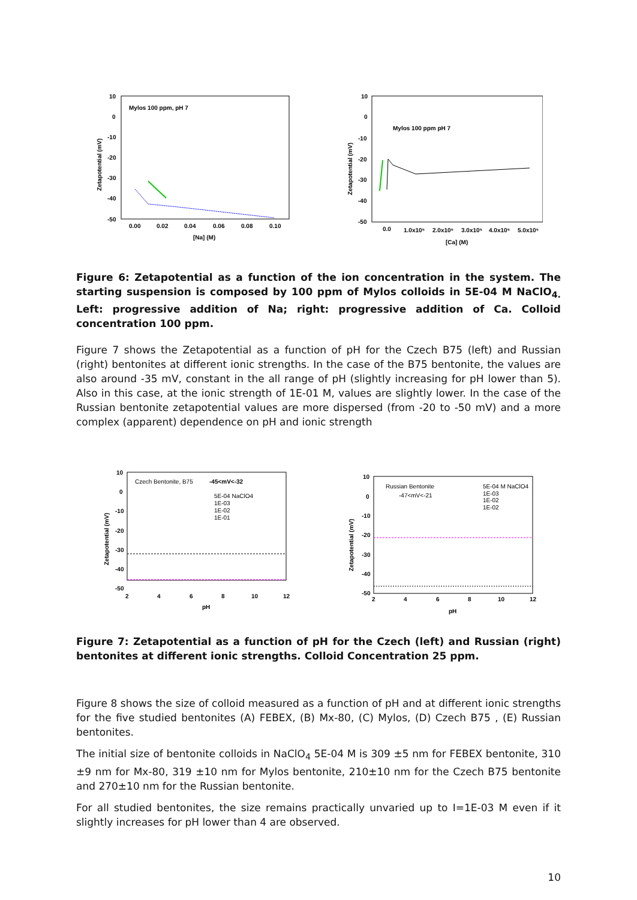Zetapotential (mV)
Mylos 100 ppm, pH 7
10
0
-10
-20
-30
-40
-50
0.00
0.02
0.04
0.06
0.08
0.10
[Na] (M)
Zetapotential (mV)
Mylos 100 ppm pH 7
10
0
-10
-20
-30
-40
-50
0.0
1.0x10⁵
2.0x10⁵
3.0x10⁵
4.0x10⁵
5.0x10⁵
[Ca] (M)
Figure 6: Zetapotential as a function of the ion concentration in the system. The starting suspension is composed by 100 ppm of Mylos colloids in 5E-04 M NaClO<sub>4.</sub> Left: progressive addition of Na; right: progressive addition of Ca. Colloid concentration 100 ppm.
Figure 7 shows the Zetapotential as a function of pH for the Czech B75 (left) and Russian (right) bentonites at different ionic strengths. In the case of the B75 bentonite, the values are also around -35 mV, constant in the all range of pH (slightly increasing for pH lower than 5). Also in this case, at the ionic strength of 1E-01 M, values are slightly lower. In the case of the Russian bentonite zetapotential values are more dispersed (from -20 to -50 mV) and a more complex (apparent) dependence on pH and ionic strength
Zetapotential (mV)
Czech Bentonite, B75
-45<mV<-32
5E-04 NaClO4
1E-03
1E-02
1E-01
10
0
-10
-20
-30
-40
-50
2
4
6
8
10
12
pH
Zetapotential (mV)
Russian Bentonite
-47<mV<-21
5E-04 M NaClO4
1E-03
1E-02
1E-02
10
0
-10
-20
-30
-40
-50
2
4
6
8
10
12
pH
Figure 7: Zetapotential as a function of pH for the Czech (left) and Russian (right) bentonites at different ionic strengths. Colloid Concentration 25 ppm.
Figure 8 shows the size of colloid measured as a function of pH and at different ionic strengths for the five studied bentonites (A) FEBEX, (B) Mx-80, (C) Mylos, (D) Czech B75 , (E) Russian bentonites.
The initial size of bentonite colloids in NaClO<sub>4</sub> 5E-04 M is 309 ±5 nm for FEBEX bentonite, 310 ±9 nm for Mx-80, 319 ±10 nm for Mylos bentonite, 210±10 nm for the Czech B75 bentonite and 270±10 nm for the Russian bentonite.
For all studied bentonites, the size remains practically unvaried up to I=1E-03 M even if it slightly increases for pH lower than 4 are observed.
10